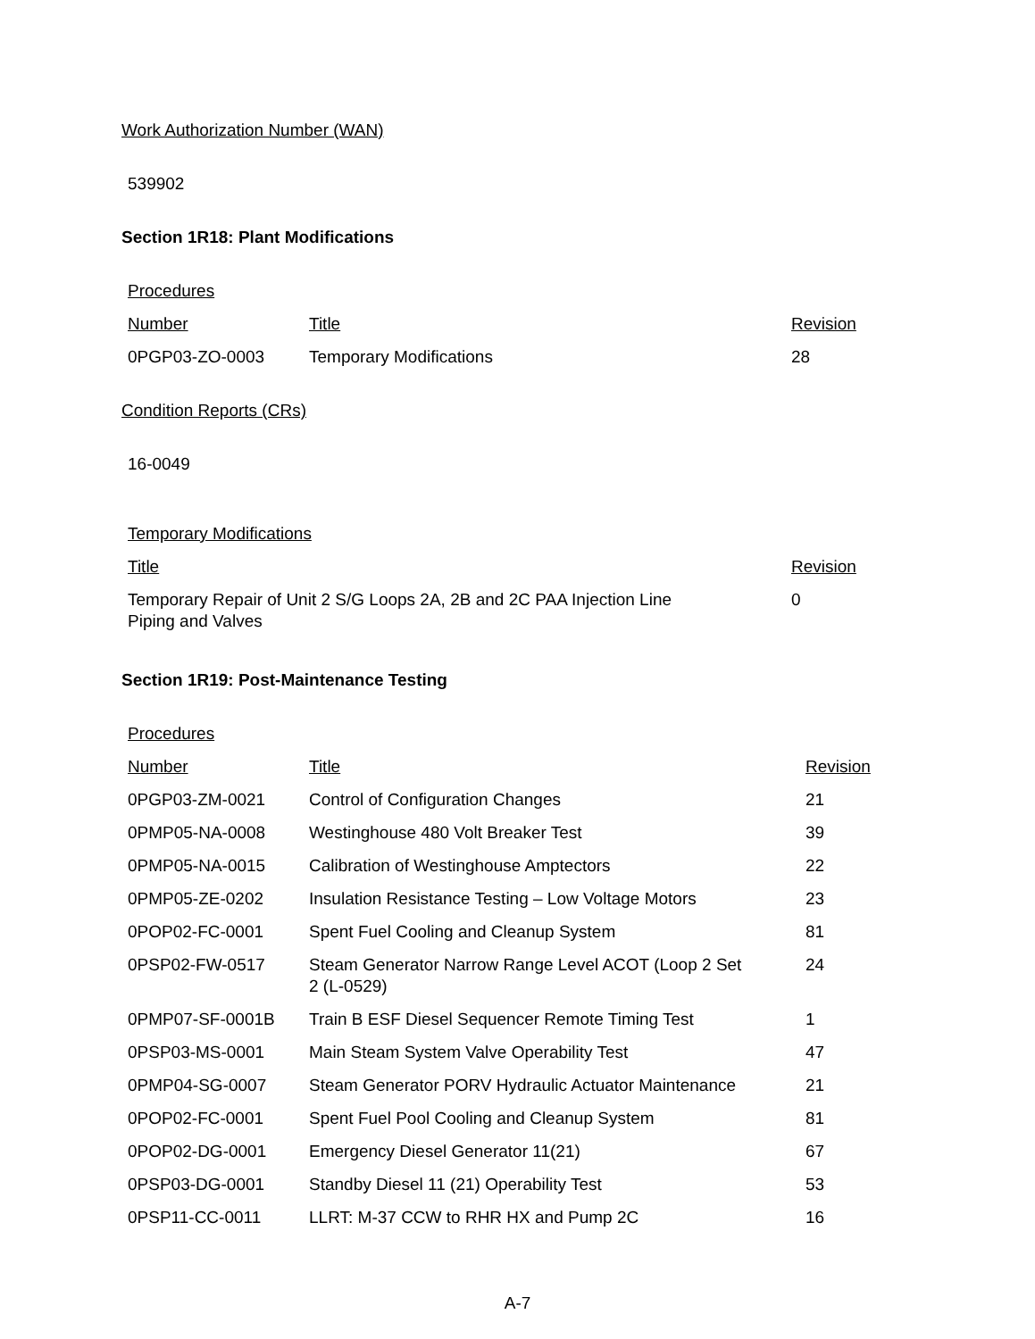Work Authorization Number (WAN)
539902
Section 1R18: Plant Modifications
Procedures
| Number | Title | Revision |
| 0PGP03-ZO-0003 | Temporary Modifications | 28 |
Condition Reports (CRs)
16-0049
Temporary Modifications
| Title | Revision |
| Temporary Repair of Unit 2 S/G Loops 2A, 2B and 2C PAA Injection Line Piping and Valves | 0 |
Section 1R19: Post-Maintenance Testing
Procedures
| Number | Title | Revision |
| 0PGP03-ZM-0021 | Control of Configuration Changes | 21 |
| 0PMP05-NA-0008 | Westinghouse 480 Volt Breaker Test | 39 |
| 0PMP05-NA-0015 | Calibration of Westinghouse Amptectors | 22 |
| 0PMP05-ZE-0202 | Insulation Resistance Testing – Low Voltage Motors | 23 |
| 0POP02-FC-0001 | Spent Fuel Cooling and Cleanup System | 81 |
| 0PSP02-FW-0517 | Steam Generator Narrow Range Level ACOT (Loop 2 Set 2 (L-0529) | 24 |
| 0PMP07-SF-0001B | Train B ESF Diesel Sequencer Remote Timing Test | 1 |
| 0PSP03-MS-0001 | Main Steam System Valve Operability Test | 47 |
| 0PMP04-SG-0007 | Steam Generator PORV Hydraulic Actuator Maintenance | 21 |
| 0POP02-FC-0001 | Spent Fuel Pool Cooling and Cleanup System | 81 |
| 0POP02-DG-0001 | Emergency Diesel Generator 11(21) | 67 |
| 0PSP03-DG-0001 | Standby Diesel 11 (21) Operability Test | 53 |
| 0PSP11-CC-0011 | LLRT: M-37 CCW to RHR HX and Pump 2C | 16 |
A-7